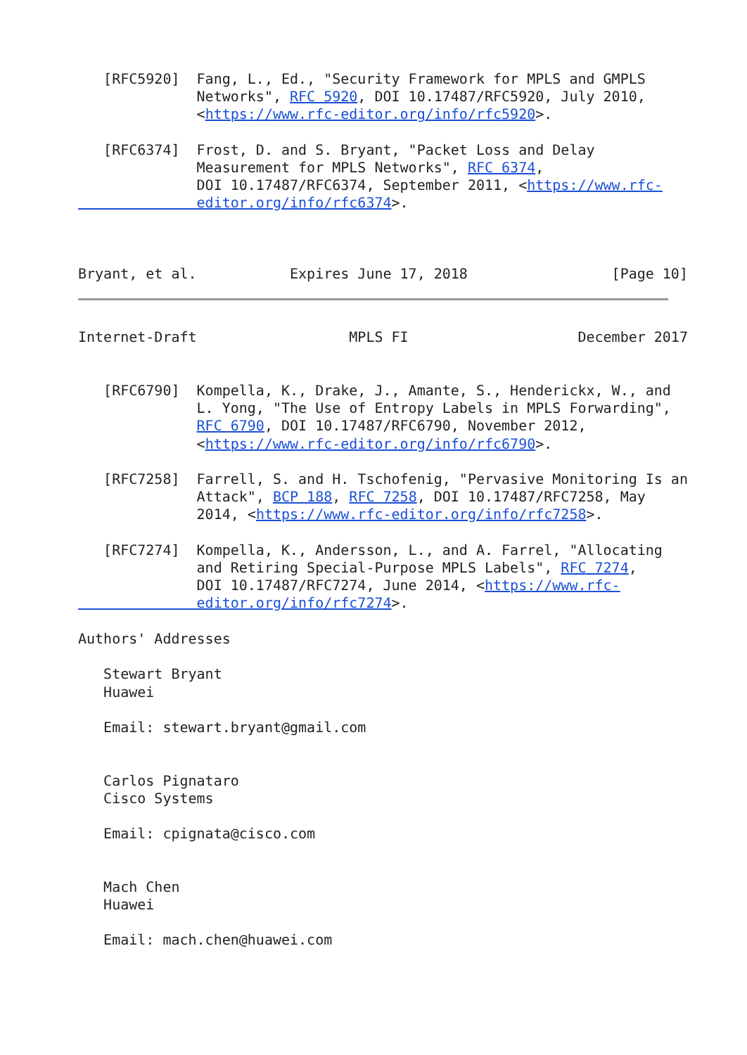[RFC5920]  Fang, L., Ed., "Security Framework for MPLS and GMPLS
              Networks", RFC 5920, DOI 10.17487/RFC5920, July 2010,
              <https://www.rfc-editor.org/info/rfc5920>.

   [RFC6374]  Frost, D. and S. Bryant, "Packet Loss and Delay
              Measurement for MPLS Networks", RFC 6374,
              DOI 10.17487/RFC6374, September 2011, <https://www.rfc-
              editor.org/info/rfc6374>.



Bryant, et al.           Expires June 17, 2018                 [Page 10]
Internet-Draft                  MPLS FI                    December 2017


   [RFC6790]  Kompella, K., Drake, J., Amante, S., Henderickx, W., and
              L. Yong, "The Use of Entropy Labels in MPLS Forwarding",
              RFC 6790, DOI 10.17487/RFC6790, November 2012,
              <https://www.rfc-editor.org/info/rfc6790>.

   [RFC7258]  Farrell, S. and H. Tschofenig, "Pervasive Monitoring Is an
              Attack", BCP 188, RFC 7258, DOI 10.17487/RFC7258, May
              2014, <https://www.rfc-editor.org/info/rfc7258>.

   [RFC7274]  Kompella, K., Andersson, L., and A. Farrel, "Allocating
              and Retiring Special-Purpose MPLS Labels", RFC 7274,
              DOI 10.17487/RFC7274, June 2014, <https://www.rfc-
              editor.org/info/rfc7274>.

Authors' Addresses

   Stewart Bryant
   Huawei

   Email: stewart.bryant@gmail.com


   Carlos Pignataro
   Cisco Systems

   Email: cpignata@cisco.com


   Mach Chen
   Huawei

   Email: mach.chen@huawei.com